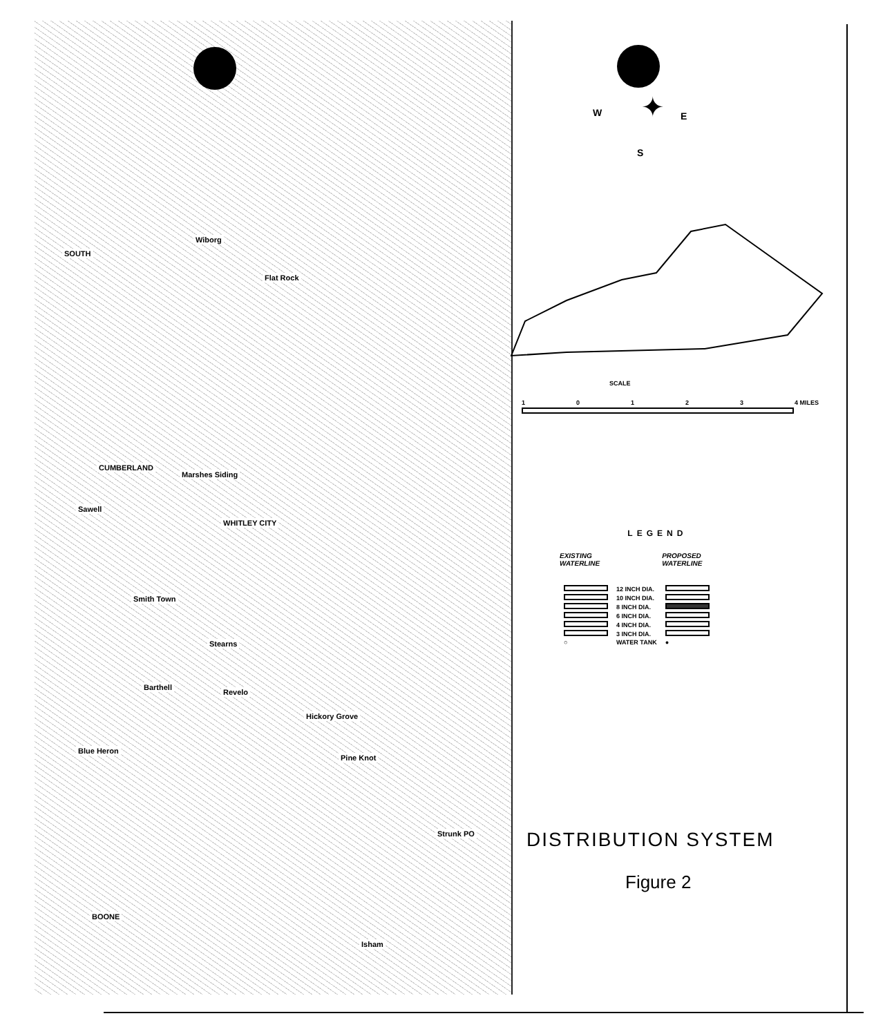SOUTH
Wiborg
Flat Rock
Marshes Siding
WHITLEY CITY
CUMBERLAND
Sawell
Smith Town
Stearns
Barthell
Revelo
Hickory Grove
Blue Heron
Pine Knot
Strunk PO
BOONE
Isham
W E
S
✦
SCALE
1 0 1 2 3 4 MILES
LEGEND
EXISTING
WATERLINE PROPOSED
WATERLINE
| | 12 INCH DIA. | |
| | 10 INCH DIA. | |
| | 8 INCH DIA. | |
| | 6 INCH DIA. | |
| | 4 INCH DIA. | |
| | 3 INCH DIA. | |
| ○ | WATER TANK | ● |
DISTRIBUTION SYSTEM
Figure 2